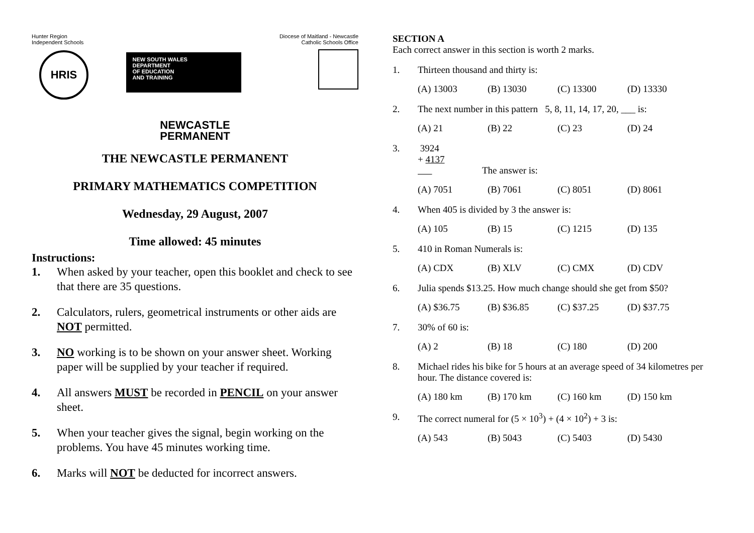Hunter Region
Independent Schools
HRIS
NEW SOUTH WALES
DEPARTMENT
OF EDUCATION
AND TRAINING
Diocese of Maitland - Newcastle
Catholic Schools Office
NEWCASTLE
PERMANENT
THE NEWCASTLE PERMANENT
PRIMARY MATHEMATICS COMPETITION
Wednesday, 29 August, 2007
Time allowed: 45 minutes
Instructions:
1. When asked by your teacher, open this booklet and check to see that there are 35 questions.
2. Calculators, rulers, geometrical instruments or other aids are NOT permitted.
3. NO working is to be shown on your answer sheet. Working paper will be supplied by your teacher if required.
4. All answers MUST be recorded in PENCIL on your answer sheet.
5. When your teacher gives the signal, begin working on the problems. You have 45 minutes working time.
6. Marks will NOT be deducted for incorrect answers.
SECTION A
Each correct answer in this section is worth 2 marks.
1. Thirteen thousand and thirty is:
(A) 13003 (B) 13030 (C) 13300 (D) 13330
2. The next number in this pattern 5, 8, 11, 14, 17, 20, ___ is:
(A) 21 (B) 22 (C) 23 (D) 24
3. 3924
+ 4137
The answer is:
(A) 7051 (B) 7061 (C) 8051 (D) 8061
4. When 405 is divided by 3 the answer is:
(A) 105 (B) 15 (C) 1215 (D) 135
5. 410 in Roman Numerals is:
(A) CDX (B) XLV (C) CMX (D) CDV
6. Julia spends $13.25. How much change should she get from $50?
(A) $36.75 (B) $36.85 (C) $37.25 (D) $37.75
7. 30% of 60 is:
(A) 2 (B) 18 (C) 180 (D) 200
8. Michael rides his bike for 5 hours at an average speed of 34 kilometres per hour. The distance covered is:
(A) 180 km (B) 170 km (C) 160 km (D) 150 km
9. The correct numeral for (5 × 10<sup>3</sup>) + (4 × 10<sup>2</sup>) + 3 is:
(A) 543 (B) 5043 (C) 5403 (D) 5430